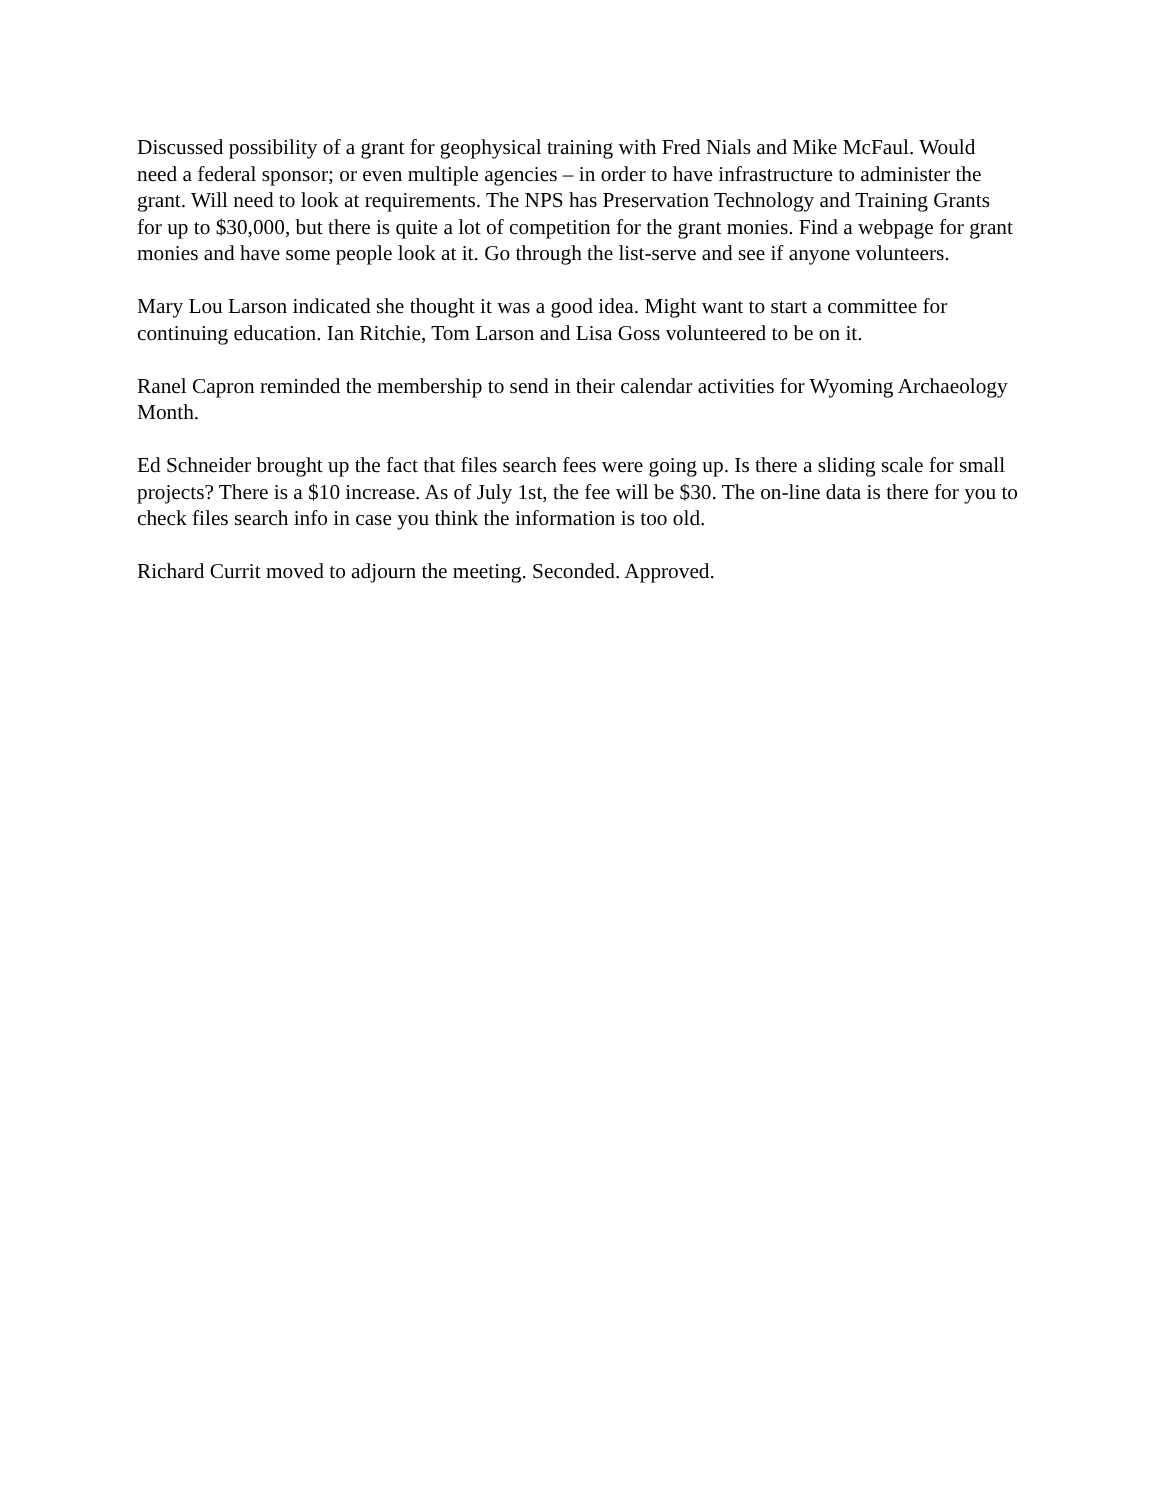Discussed possibility of a grant for geophysical training with Fred Nials and Mike McFaul. Would need a federal sponsor; or even multiple agencies – in order to have infrastructure to administer the grant. Will need to look at requirements. The NPS has Preservation Technology and Training Grants for up to $30,000, but there is quite a lot of competition for the grant monies. Find a webpage for grant monies and have some people look at it. Go through the list-serve and see if anyone volunteers.
Mary Lou Larson indicated she thought it was a good idea. Might want to start a committee for continuing education. Ian Ritchie, Tom Larson and Lisa Goss volunteered to be on it.
Ranel Capron reminded the membership to send in their calendar activities for Wyoming Archaeology Month.
Ed Schneider brought up the fact that files search fees were going up. Is there a sliding scale for small projects? There is a $10 increase. As of July 1st, the fee will be $30. The on-line data is there for you to check files search info in case you think the information is too old.
Richard Currit moved to adjourn the meeting. Seconded. Approved.